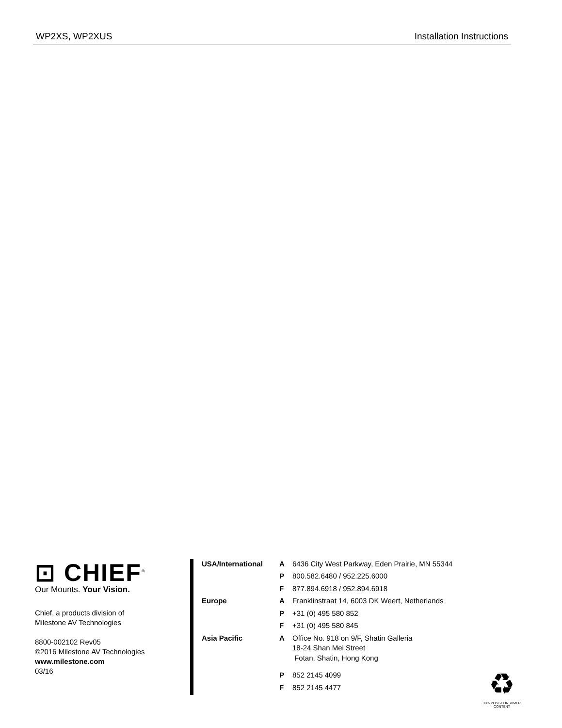WP2XS, WP2XUS Installation Instructions
⊡ CHIEF<sup>®</sup>
Our Mounts. Your Vision.
Chief, a products division of
Milestone AV Technologies
8800-002102 Rev05
©2016 Milestone AV Technologies
www.milestone.com
03/16
| USA/International | A | 6436 City West Parkway, Eden Prairie, MN 55344 |
| | P | 800.582.6480 / 952.225.6000 |
| | F | 877.894.6918 / 952.894.6918 |
| Europe | A | Franklinstraat 14, 6003 DK Weert, Netherlands |
| | P | +31 (0) 495 580 852 |
| | F | +31 (0) 495 580 845 |
| Asia Pacific | A | Office No. 918 on 9/F, Shatin Galleria 18-24 Shan Mei Street Fotan, Shatin, Hong Kong |
| | P | 852 2145 4099 |
| | F | 852 2145 4477 |
♻
30% POST-CONSUMER CONTENT